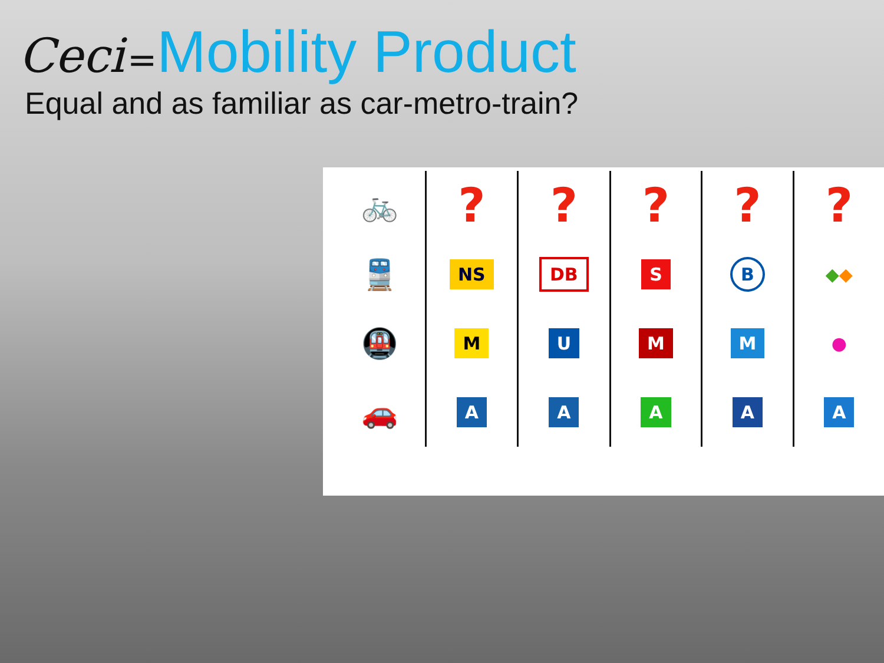Ceci =Mobility Product
Equal and as familiar as car-metro-train?
| 🚲 | ? | ? | ? | ? | ? |
| 🚆 | NS | DB | S | B | ◆ ◆ |
| 🚇 | M | U | M | M | ● |
| 🚗 | A | A | A | A | A |